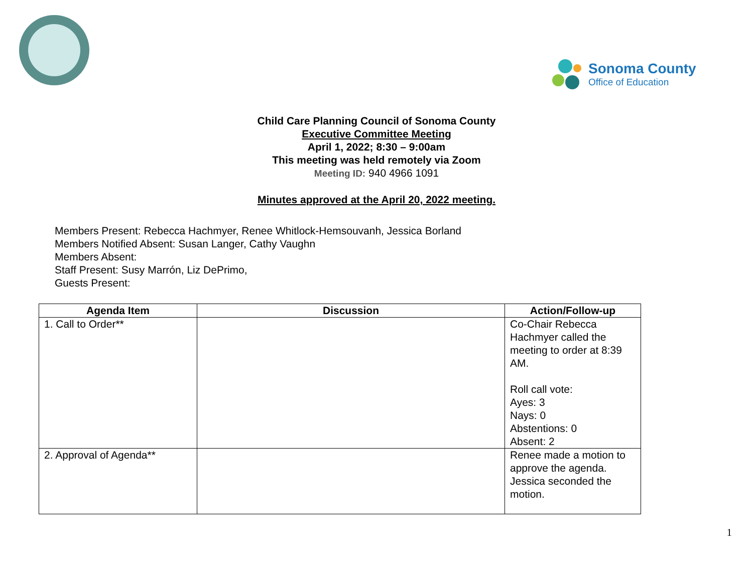Sonoma County
Office of Education
Child Care Planning Council of Sonoma County
Executive Committee Meeting
April 1, 2022; 8:30 – 9:00am
This meeting was held remotely via Zoom
Meeting ID: 940 4966 1091
Minutes approved at the April 20, 2022 meeting.
Members Present: Rebecca Hachmyer, Renee Whitlock-Hemsouvanh, Jessica Borland
Members Notified Absent: Susan Langer, Cathy Vaughn
Members Absent:
Staff Present: Susy Marrón, Liz DePrimo,
Guests Present:
| Agenda Item | Discussion | Action/Follow-up |
| --- | --- | --- |
| 1. Call to Order** | | Co-Chair Rebecca Hachmyer called the meeting to order at 8:39 AM. Roll call vote: Ayes: 3 Nays: 0 Abstentions: 0 Absent: 2 |
| 2. Approval of Agenda** | | Renee made a motion to approve the agenda. Jessica seconded the motion. |
1